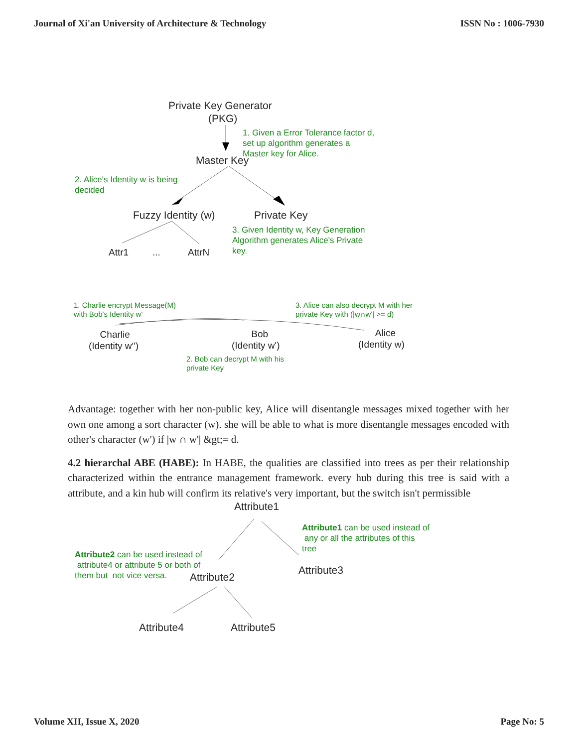Journal of Xi'an University of Architecture & Technology ISSN No : 1006-7930
Private Key Generator
(PKG)
1. Given a Error Tolerance factor d,
set up algorithm generates a
Master key for Alice.
Master Key
2. Alice's Identity w is being
decided
Fuzzy Identity (w) Private Key
3. Given Identity w, Key Generation
Algorithm generates Alice's Private
key.
Attr1 ... AttrN
1. Charlie encrypt Message(M)
with Bob's Identity w'
3. Alice can also decrypt M with her
private Key with (|w∩w'| >= d)
Charlie
(Identity w'')
Bob
(Identity w')
Alice
(Identity w)
2. Bob can decrypt M with his
private Key
Advantage: together with her non-public key, Alice will disentangle messages mixed together with her own one among a sort character (w). she will be able to what is more disentangle messages encoded with other's character (w') if |w ∩ w'| &gt;= d.
4.2 hierarchal ABE (HABE): In HABE, the qualities are classified into trees as per their relationship characterized within the entrance management framework. every hub during this tree is said with a attribute, and a kin hub will confirm its relative's very important, but the switch isn't permissible
Attribute1
Attribute1 can be used instead of
any or all the attributes of this
tree
Attribute2 can be used instead of
attribute4 or attribute 5 or both of
them but not vice versa.
Attribute3
Attribute2
Attribute4 Attribute5
Volume XII, Issue X, 2020 Page No: 5